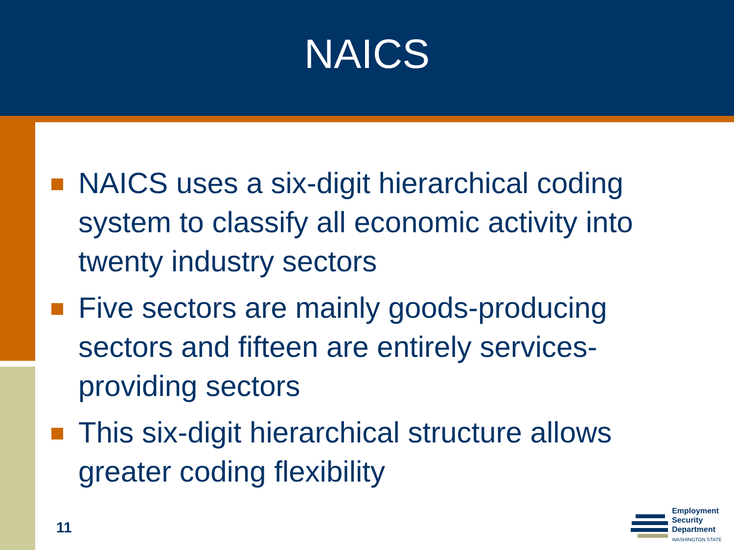NAICS
NAICS uses a six-digit hierarchical coding system to classify all economic activity into twenty industry sectors
Five sectors are mainly goods-producing sectors and fifteen are entirely services-providing sectors
This six-digit hierarchical structure allows greater coding flexibility
11
Employment
Security
Department
WASHINGTON STATE